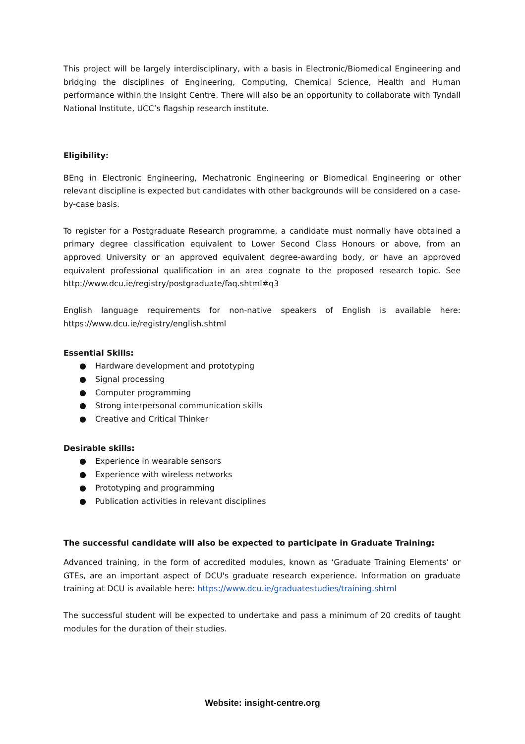This project will be largely interdisciplinary, with a basis in Electronic/Biomedical Engineering and bridging the disciplines of Engineering, Computing, Chemical Science, Health and Human performance within the Insight Centre. There will also be an opportunity to collaborate with Tyndall National Institute, UCC’s flagship research institute.
Eligibility:
BEng in Electronic Engineering, Mechatronic Engineering or Biomedical Engineering or other relevant discipline is expected but candidates with other backgrounds will be considered on a case-by-case basis.
To register for a Postgraduate Research programme, a candidate must normally have obtained a primary degree classification equivalent to Lower Second Class Honours or above, from an approved University or an approved equivalent degree-awarding body, or have an approved equivalent professional qualification in an area cognate to the proposed research topic. See http://www.dcu.ie/registry/postgraduate/faq.shtml#q3
English language requirements for non-native speakers of English is available here: https://www.dcu.ie/registry/english.shtml
Essential Skills:
● Hardware development and prototyping
● Signal processing
● Computer programming
● Strong interpersonal communication skills
● Creative and Critical Thinker
Desirable skills:
● Experience in wearable sensors
● Experience with wireless networks
● Prototyping and programming
● Publication activities in relevant disciplines
The successful candidate will also be expected to participate in Graduate Training:
Advanced training, in the form of accredited modules, known as ‘Graduate Training Elements’ or GTEs, are an important aspect of DCU's graduate research experience. Information on graduate training at DCU is available here: https://www.dcu.ie/graduatestudies/training.shtml
The successful student will be expected to undertake and pass a minimum of 20 credits of taught modules for the duration of their studies.
Website: insight-centre.org